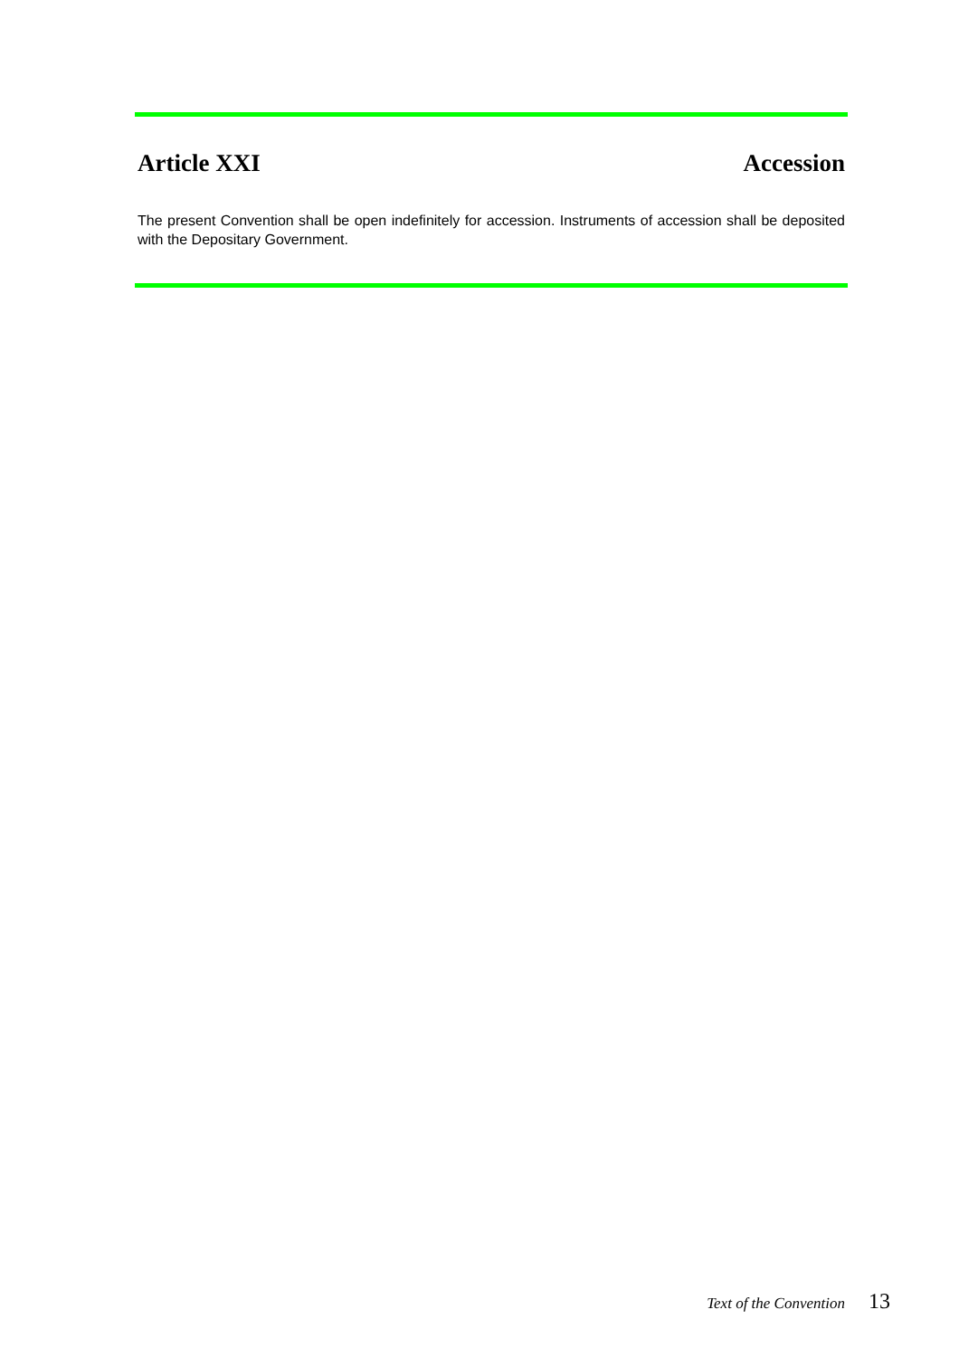Article XXI Accession
The present Convention shall be open indefinitely for accession. Instruments of accession shall be deposited with the Depositary Government.
Text of the Convention 13